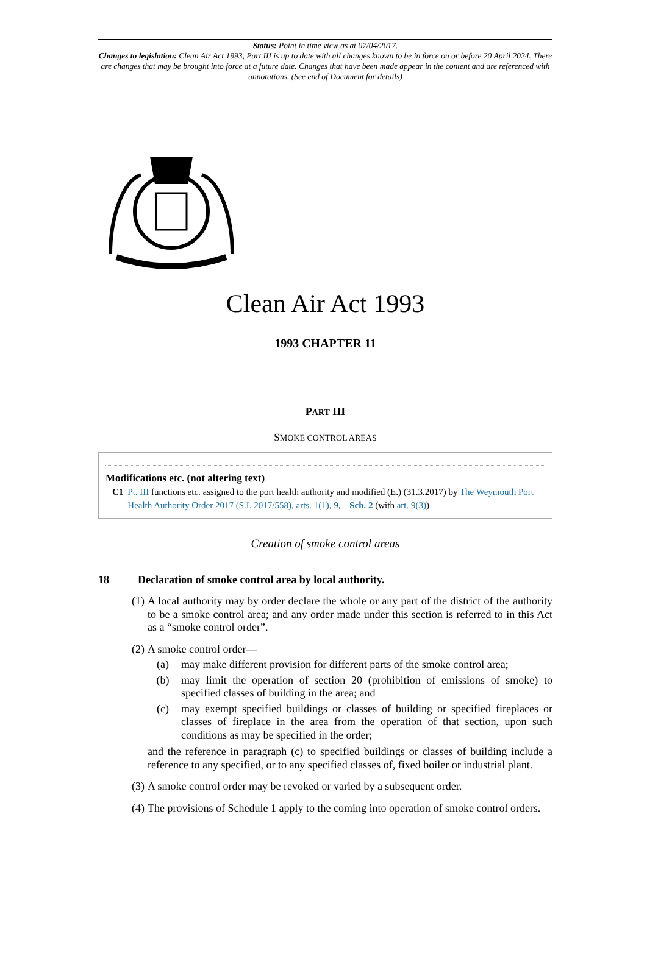Status: Point in time view as at 07/04/2017.
Changes to legislation: Clean Air Act 1993, Part III is up to date with all changes known to be in force on or before 20 April 2024. There are changes that may be brought into force at a future date. Changes that have been made appear in the content and are referenced with annotations. (See end of Document for details)
Clean Air Act 1993
1993 CHAPTER 11
PART III
SMOKE CONTROL AREAS
Modifications etc. (not altering text)
C1 Pt. III functions etc. assigned to the port health authority and modified (E.) (31.3.2017) by The Weymouth Port Health Authority Order 2017 (S.I. 2017/558), arts. 1(1), 9, Sch. 2 (with art. 9(3))
Creation of smoke control areas
18 Declaration of smoke control area by local authority.
(1) A local authority may by order declare the whole or any part of the district of the authority to be a smoke control area; and any order made under this section is referred to in this Act as a “smoke control order”.
(2) A smoke control order—
(a) may make different provision for different parts of the smoke control area;
(b) may limit the operation of section 20 (prohibition of emissions of smoke) to specified classes of building in the area; and
(c) may exempt specified buildings or classes of building or specified fireplaces or classes of fireplace in the area from the operation of that section, upon such conditions as may be specified in the order;
and the reference in paragraph (c) to specified buildings or classes of building include a reference to any specified, or to any specified classes of, fixed boiler or industrial plant.
(3) A smoke control order may be revoked or varied by a subsequent order.
(4) The provisions of Schedule 1 apply to the coming into operation of smoke control orders.